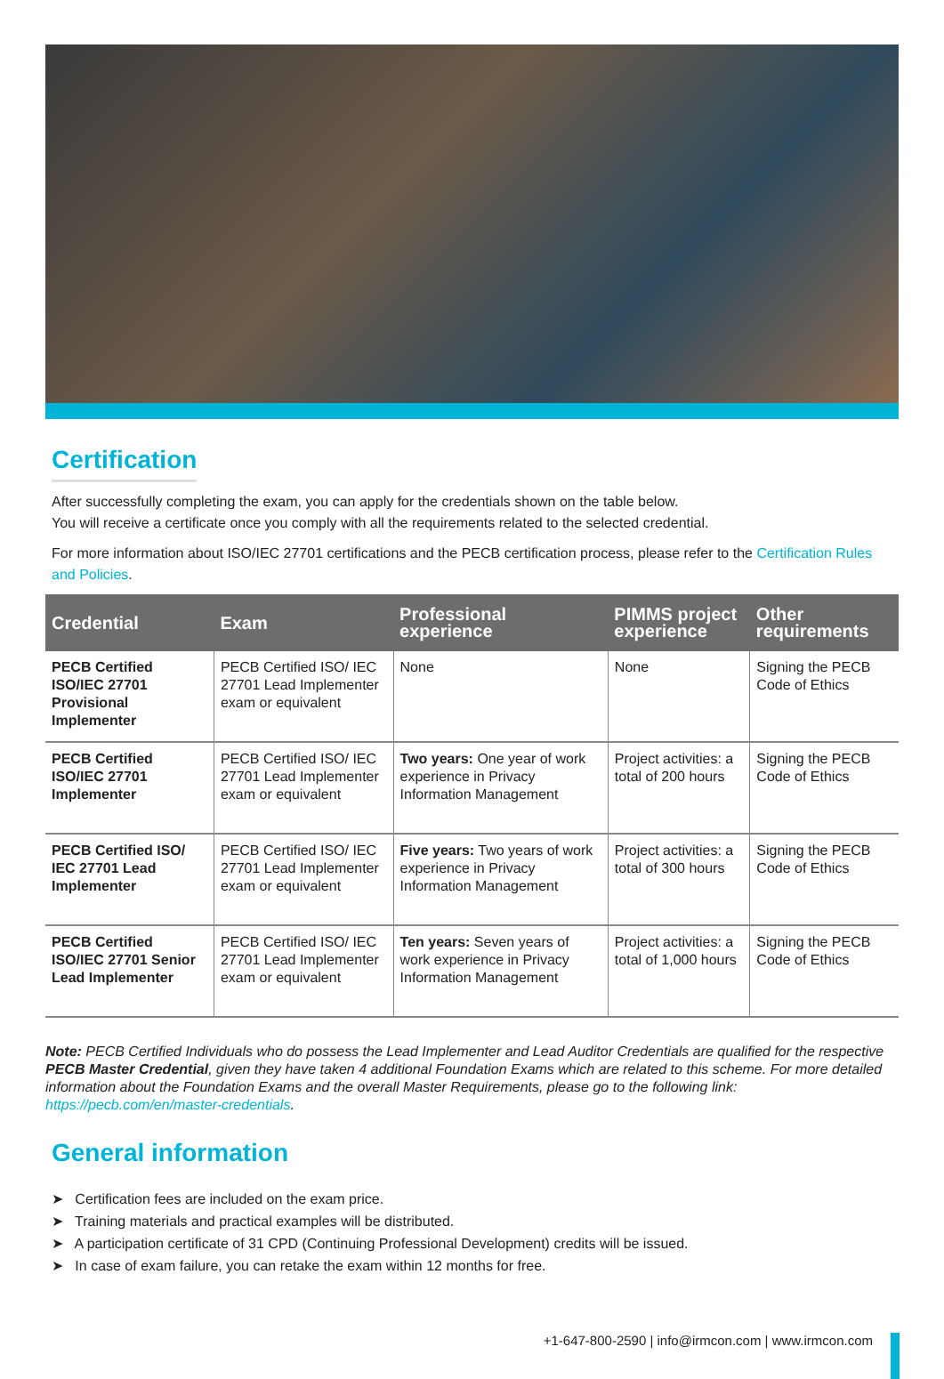Certification
After successfully completing the exam, you can apply for the credentials shown on the table below.
You will receive a certificate once you comply with all the requirements related to the selected credential.
For more information about ISO/IEC 27701 certifications and the PECB certification process, please refer to the Certification Rules and Policies.
| Credential | Exam | Professional experience | PIMMS project experience | Other requirements |
| --- | --- | --- | --- | --- |
| PECB Certified ISO/IEC 27701 Provisional Implementer | PECB Certified ISO/ IEC 27701 Lead Implementer exam or equivalent | None | None | Signing the PECB Code of Ethics |
| PECB Certified ISO/IEC 27701 Implementer | PECB Certified ISO/ IEC 27701 Lead Implementer exam or equivalent | Two years: One year of work experience in Privacy Information Management | Project activities: a total of 200 hours | Signing the PECB Code of Ethics |
| PECB Certified ISO/ IEC 27701 Lead Implementer | PECB Certified ISO/ IEC 27701 Lead Implementer exam or equivalent | Five years: Two years of work experience in Privacy Information Management | Project activities: a total of 300 hours | Signing the PECB Code of Ethics |
| PECB Certified ISO/IEC 27701 Senior Lead Implementer | PECB Certified ISO/ IEC 27701 Lead Implementer exam or equivalent | Ten years: Seven years of work experience in Privacy Information Management | Project activities: a total of 1,000 hours | Signing the PECB Code of Ethics |
Note: PECB Certified Individuals who do possess the Lead Implementer and Lead Auditor Credentials are qualified for the respective PECB Master Credential, given they have taken 4 additional Foundation Exams which are related to this scheme. For more detailed information about the Foundation Exams and the overall Master Requirements, please go to the following link: https://pecb.com/en/master-credentials.
General information
➤ Certification fees are included on the exam price.
➤ Training materials and practical examples will be distributed.
➤ A participation certificate of 31 CPD (Continuing Professional Development) credits will be issued.
➤ In case of exam failure, you can retake the exam within 12 months for free.
+1-647-800-2590 | info@irmcon.com | www.irmcon.com